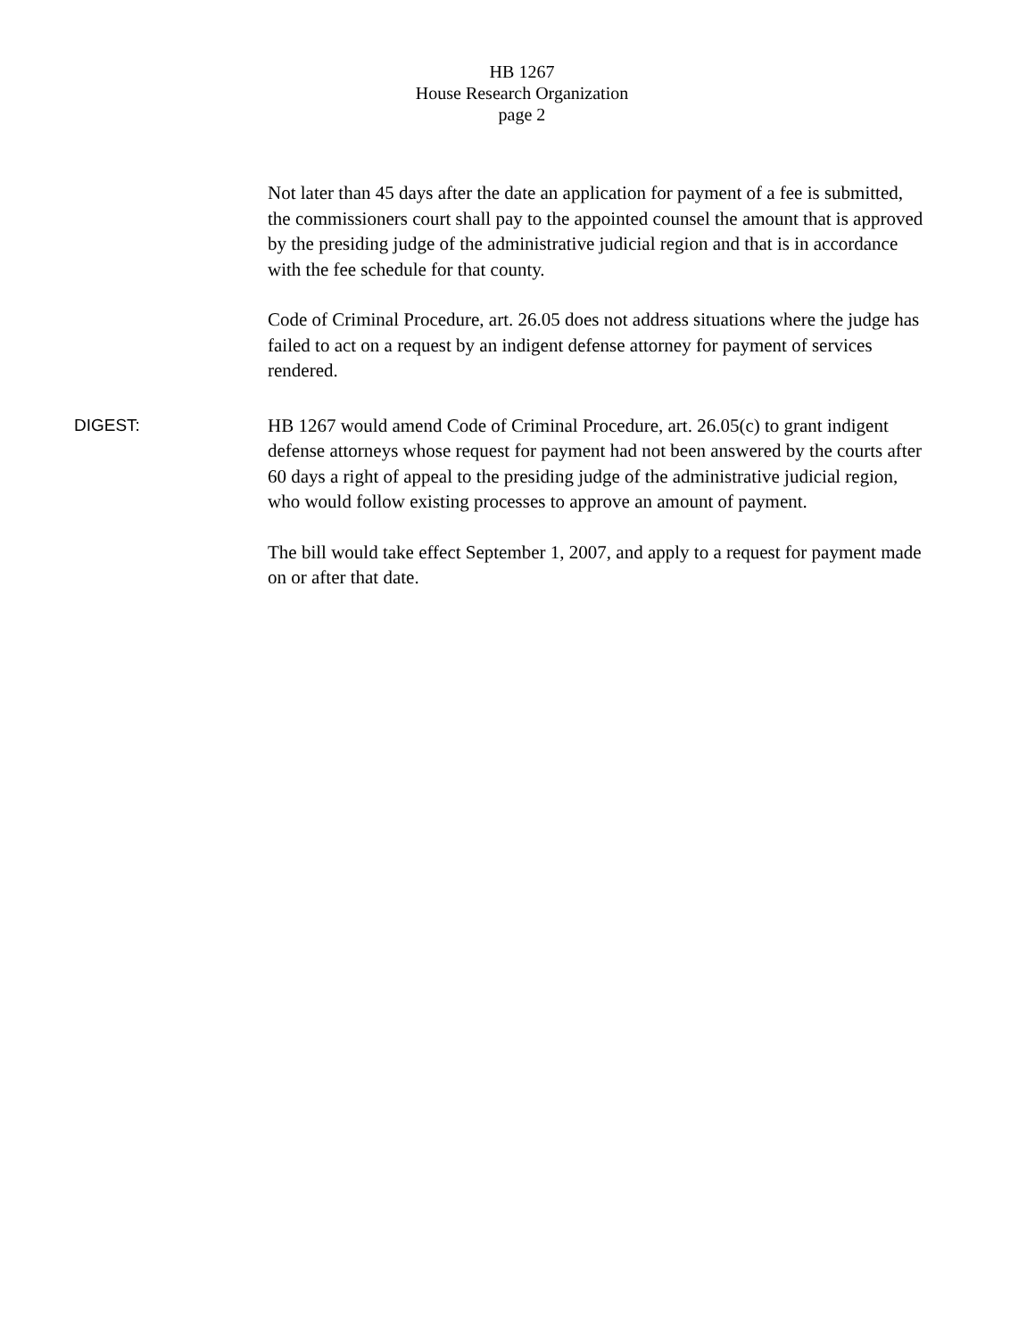HB 1267
House Research Organization
page 2
Not later than 45 days after the date an application for payment of a fee is submitted, the commissioners court shall pay to the appointed counsel the amount that is approved by the presiding judge of the administrative judicial region and that is in accordance with the fee schedule for that county.
Code of Criminal Procedure, art. 26.05 does not address situations where the judge has failed to act on a request by an indigent defense attorney for payment of services rendered.
DIGEST:
HB 1267 would amend Code of Criminal Procedure, art. 26.05(c) to grant indigent defense attorneys whose request for payment had not been answered by the courts after 60 days a right of appeal to the presiding judge of the administrative judicial region, who would follow existing processes to approve an amount of payment.
The bill would take effect September 1, 2007, and apply to a request for payment made on or after that date.